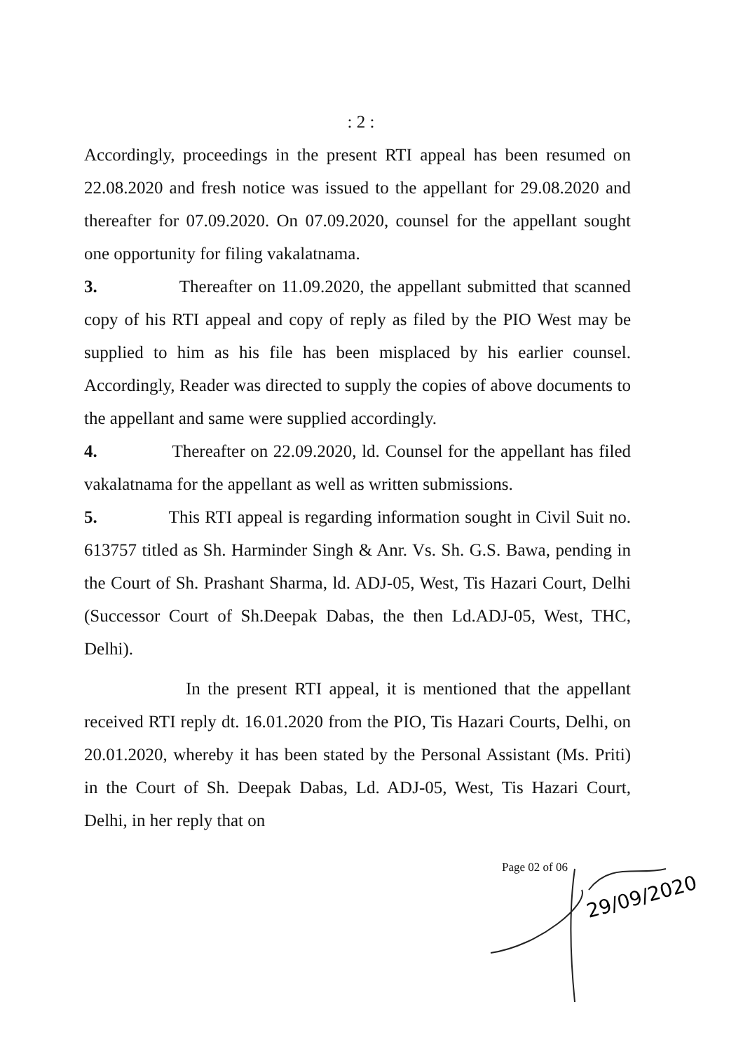: 2 :
Accordingly, proceedings in the present RTI appeal has been resumed on 22.08.2020 and fresh notice was issued to the appellant for 29.08.2020 and thereafter for 07.09.2020. On 07.09.2020, counsel for the appellant sought one opportunity for filing vakalatnama.
3. Thereafter on 11.09.2020, the appellant submitted that scanned copy of his RTI appeal and copy of reply as filed by the PIO West may be supplied to him as his file has been misplaced by his earlier counsel. Accordingly, Reader was directed to supply the copies of above documents to the appellant and same were supplied accordingly.
4. Thereafter on 22.09.2020, ld. Counsel for the appellant has filed vakalatnama for the appellant as well as written submissions.
5. This RTI appeal is regarding information sought in Civil Suit no. 613757 titled as Sh. Harminder Singh & Anr. Vs. Sh. G.S. Bawa, pending in the Court of Sh. Prashant Sharma, ld. ADJ-05, West, Tis Hazari Court, Delhi (Successor Court of Sh.Deepak Dabas, the then Ld.ADJ-05, West, THC, Delhi).
In the present RTI appeal, it is mentioned that the appellant received RTI reply dt. 16.01.2020 from the PIO, Tis Hazari Courts, Delhi, on 20.01.2020, whereby it has been stated by the Personal Assistant (Ms. Priti) in the Court of Sh. Deepak Dabas, Ld. ADJ-05, West, Tis Hazari Court, Delhi, in her reply that on
Page 02 of 06
29/09/2020